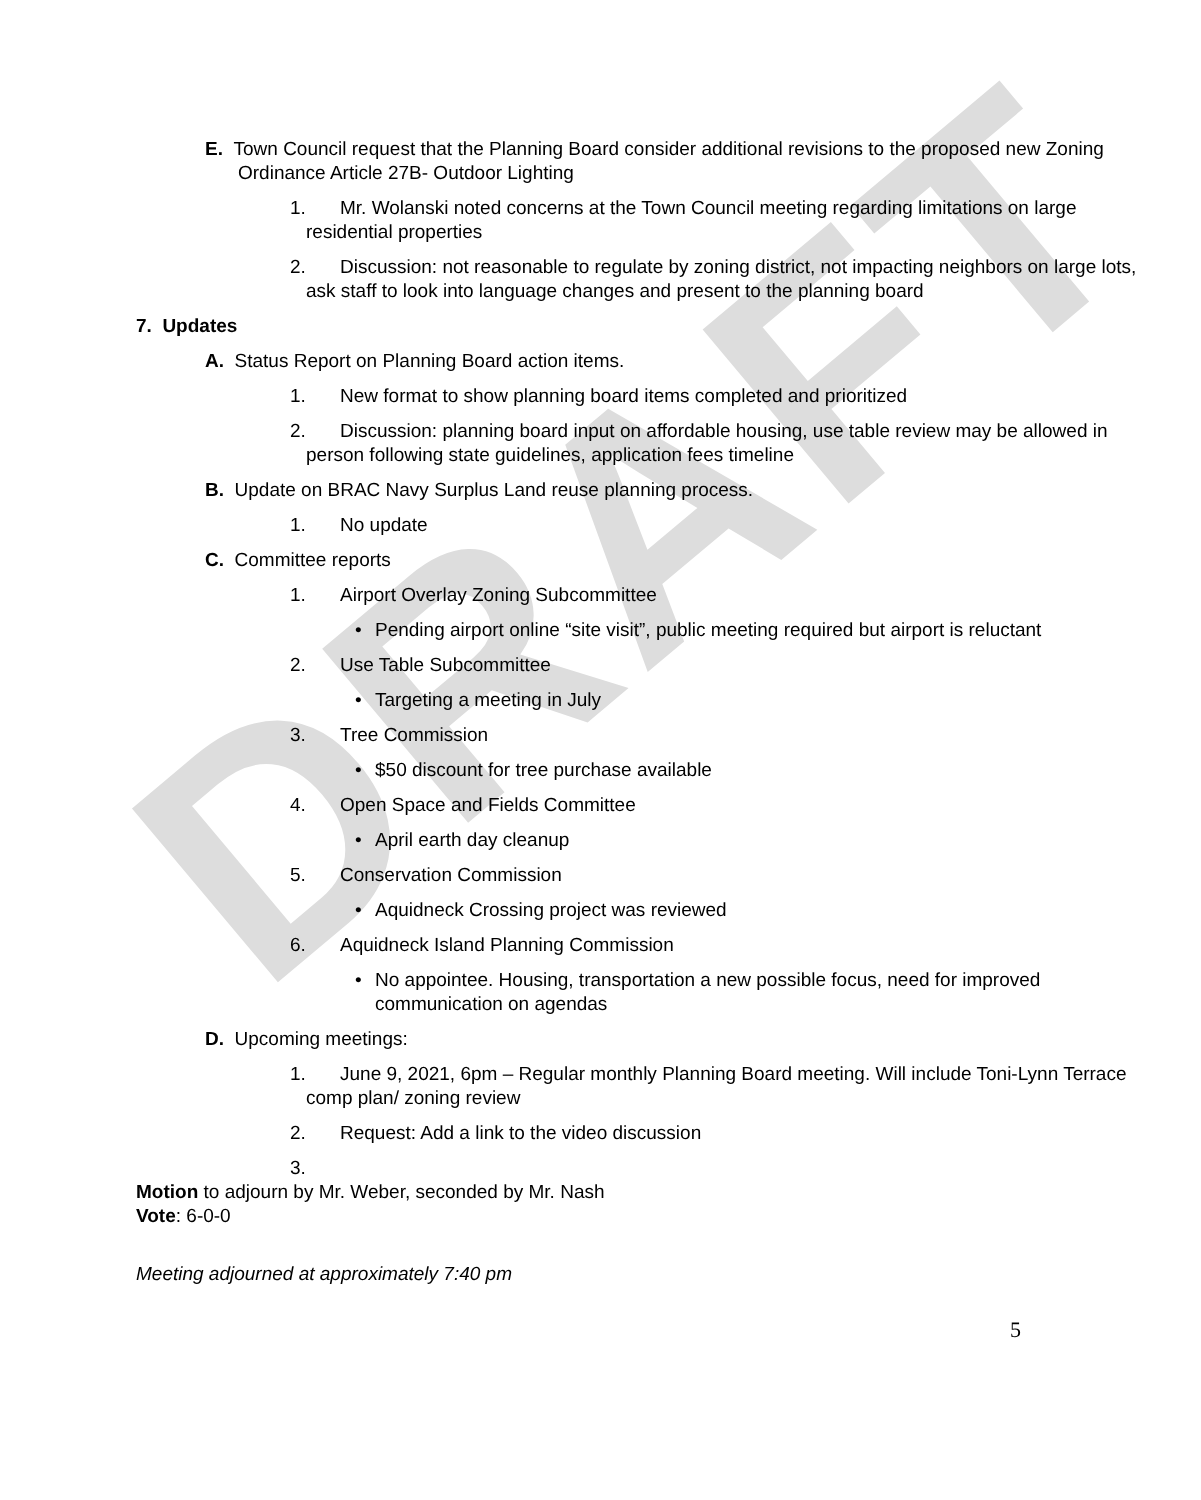DRAFT
E. Town Council request that the Planning Board consider additional revisions to the proposed new Zoning Ordinance Article 27B- Outdoor Lighting
1. Mr. Wolanski noted concerns at the Town Council meeting regarding limitations on large residential properties
2. Discussion: not reasonable to regulate by zoning district, not impacting neighbors on large lots, ask staff to look into language changes and present to the planning board
7. Updates
A. Status Report on Planning Board action items.
1. New format to show planning board items completed and prioritized
2. Discussion: planning board input on affordable housing, use table review may be allowed in person following state guidelines, application fees timeline
B. Update on BRAC Navy Surplus Land reuse planning process.
1. No update
C. Committee reports
1. Airport Overlay Zoning Subcommittee
• Pending airport online “site visit”, public meeting required but airport is reluctant
2. Use Table Subcommittee
• Targeting a meeting in July
3. Tree Commission
• $50 discount for tree purchase available
4. Open Space and Fields Committee
• April earth day cleanup
5. Conservation Commission
• Aquidneck Crossing project was reviewed
6. Aquidneck Island Planning Commission
• No appointee. Housing, transportation a new possible focus, need for improved communication on agendas
D. Upcoming meetings:
1. June 9, 2021, 6pm – Regular monthly Planning Board meeting. Will include Toni-Lynn Terrace comp plan/ zoning review
2. Request: Add a link to the video discussion
3.
Motion to adjourn by Mr. Weber, seconded by Mr. Nash
Vote: 6-0-0
Meeting adjourned at approximately 7:40 pm
5